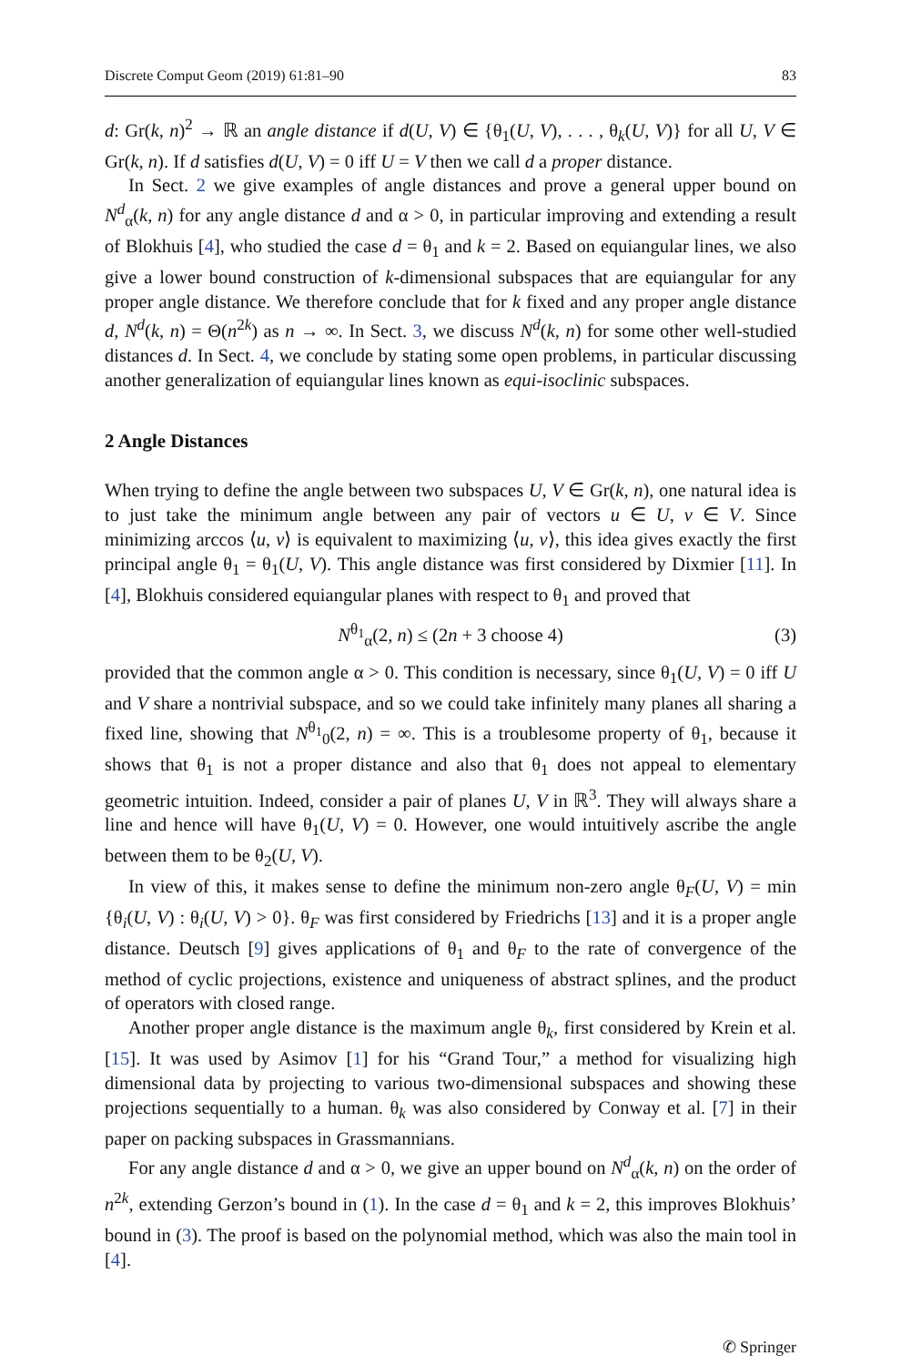Discrete Comput Geom (2019) 61:81–90 83
d: Gr(k, n)<sup>2</sup> → ℝ an angle distance if d(U, V) ∈ {θ<sub>1</sub>(U, V), . . . , θ<sub>k</sub>(U, V)} for all U, V ∈ Gr(k, n). If d satisfies d(U, V) = 0 iff U = V then we call d a proper distance.
In Sect. 2 we give examples of angle distances and prove a general upper bound on N<sup>d</sup><sub>α</sub>(k, n) for any angle distance d and α > 0, in particular improving and extending a result of Blokhuis [4], who studied the case d = θ<sub>1</sub> and k = 2. Based on equiangular lines, we also give a lower bound construction of k-dimensional subspaces that are equiangular for any proper angle distance. We therefore conclude that for k fixed and any proper angle distance d, N<sup>d</sup>(k, n) = Θ(n<sup>2k</sup>) as n → ∞. In Sect. 3, we discuss N<sup>d</sup>(k, n) for some other well-studied distances d. In Sect. 4, we conclude by stating some open problems, in particular discussing another generalization of equiangular lines known as equi-isoclinic subspaces.
2 Angle Distances
When trying to define the angle between two subspaces U, V ∈ Gr(k, n), one natural idea is to just take the minimum angle between any pair of vectors u ∈ U, v ∈ V. Since minimizing arccos ⟨u, v⟩ is equivalent to maximizing ⟨u, v⟩, this idea gives exactly the first principal angle θ<sub>1</sub> = θ<sub>1</sub>(U, V). This angle distance was first considered by Dixmier [11]. In [4], Blokhuis considered equiangular planes with respect to θ<sub>1</sub> and proved that
N<sup>θ<sub>1</sub></sup><sub>α</sub>(2, n) ≤ (2n + 3 choose 4) (3)
provided that the common angle α > 0. This condition is necessary, since θ<sub>1</sub>(U, V) = 0 iff U and V share a nontrivial subspace, and so we could take infinitely many planes all sharing a fixed line, showing that N<sup>θ<sub>1</sub></sup><sub>0</sub>(2, n) = ∞. This is a troublesome property of θ<sub>1</sub>, because it shows that θ<sub>1</sub> is not a proper distance and also that θ<sub>1</sub> does not appeal to elementary geometric intuition. Indeed, consider a pair of planes U, V in ℝ<sup>3</sup>. They will always share a line and hence will have θ<sub>1</sub>(U, V) = 0. However, one would intuitively ascribe the angle between them to be θ<sub>2</sub>(U, V).
In view of this, it makes sense to define the minimum non-zero angle θ<sub>F</sub>(U, V) = min {θ<sub>i</sub>(U, V) : θ<sub>i</sub>(U, V) > 0}. θ<sub>F</sub> was first considered by Friedrichs [13] and it is a proper angle distance. Deutsch [9] gives applications of θ<sub>1</sub> and θ<sub>F</sub> to the rate of convergence of the method of cyclic projections, existence and uniqueness of abstract splines, and the product of operators with closed range.
Another proper angle distance is the maximum angle θ<sub>k</sub>, first considered by Krein et al. [15]. It was used by Asimov [1] for his “Grand Tour,” a method for visualizing high dimensional data by projecting to various two-dimensional subspaces and showing these projections sequentially to a human. θ<sub>k</sub> was also considered by Conway et al. [7] in their paper on packing subspaces in Grassmannians.
For any angle distance d and α > 0, we give an upper bound on N<sup>d</sup><sub>α</sub>(k, n) on the order of n<sup>2k</sup>, extending Gerzon’s bound in (1). In the case d = θ<sub>1</sub> and k = 2, this improves Blokhuis’ bound in (3). The proof is based on the polynomial method, which was also the main tool in [4].
✆ Springer